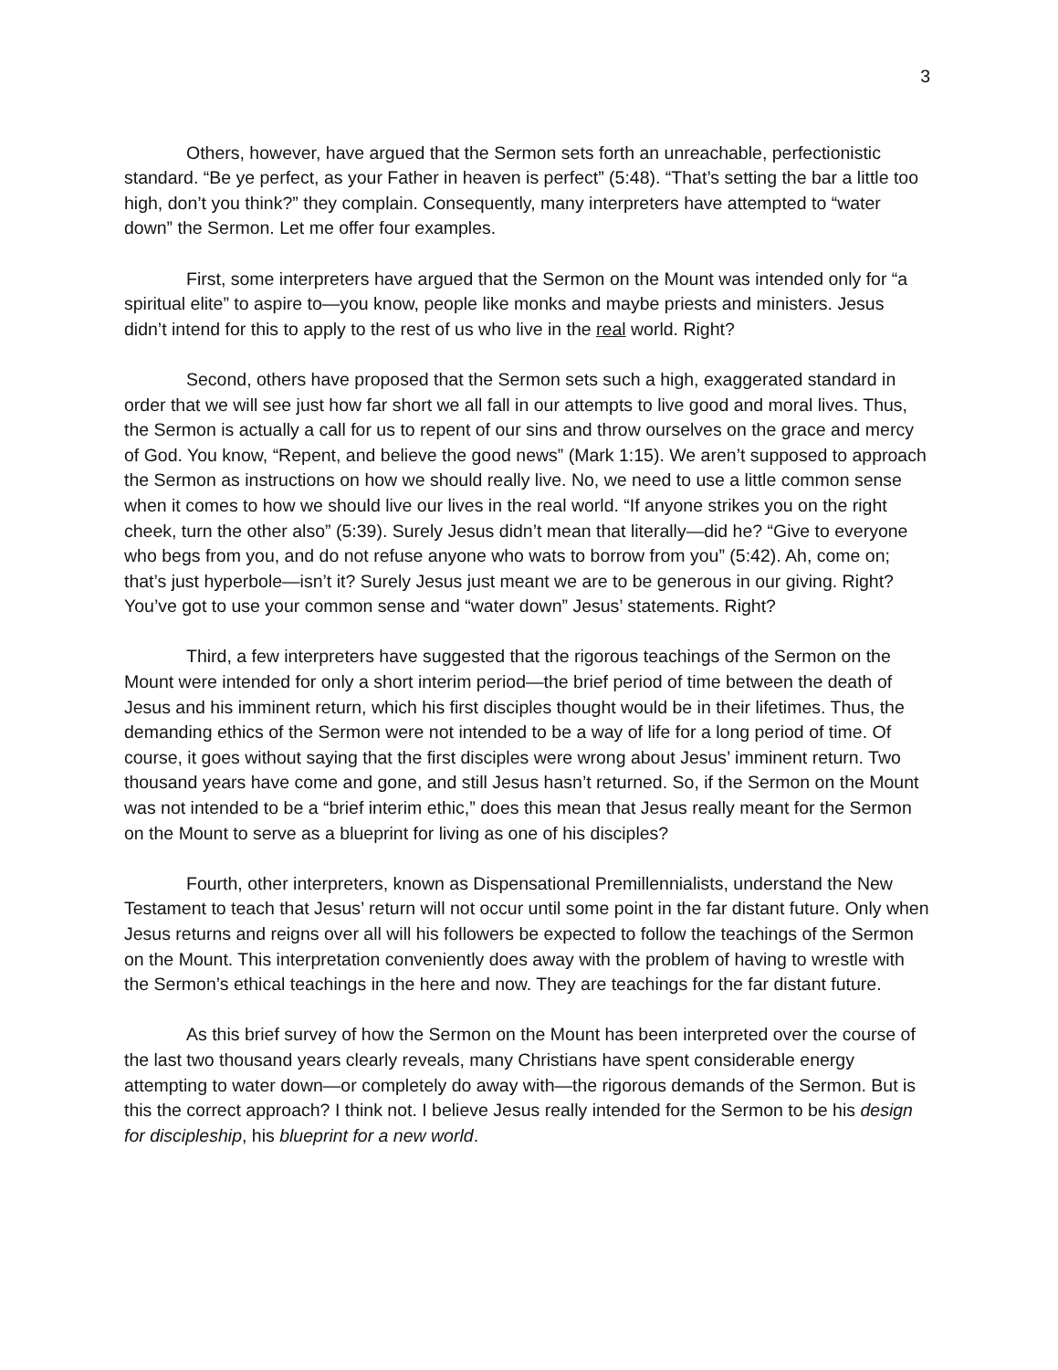3
Others, however, have argued that the Sermon sets forth an unreachable, perfectionistic standard. “Be ye perfect, as your Father in heaven is perfect” (5:48). “That’s setting the bar a little too high, don’t you think?” they complain. Consequently, many interpreters have attempted to “water down” the Sermon. Let me offer four examples.
First, some interpreters have argued that the Sermon on the Mount was intended only for “a spiritual elite” to aspire to—you know, people like monks and maybe priests and ministers. Jesus didn’t intend for this to apply to the rest of us who live in the real world. Right?
Second, others have proposed that the Sermon sets such a high, exaggerated standard in order that we will see just how far short we all fall in our attempts to live good and moral lives. Thus, the Sermon is actually a call for us to repent of our sins and throw ourselves on the grace and mercy of God. You know, “Repent, and believe the good news” (Mark 1:15). We aren’t supposed to approach the Sermon as instructions on how we should really live. No, we need to use a little common sense when it comes to how we should live our lives in the real world. “If anyone strikes you on the right cheek, turn the other also” (5:39). Surely Jesus didn’t mean that literally—did he? “Give to everyone who begs from you, and do not refuse anyone who wats to borrow from you” (5:42). Ah, come on; that’s just hyperbole—isn’t it? Surely Jesus just meant we are to be generous in our giving. Right? You’ve got to use your common sense and “water down” Jesus’ statements. Right?
Third, a few interpreters have suggested that the rigorous teachings of the Sermon on the Mount were intended for only a short interim period—the brief period of time between the death of Jesus and his imminent return, which his first disciples thought would be in their lifetimes. Thus, the demanding ethics of the Sermon were not intended to be a way of life for a long period of time. Of course, it goes without saying that the first disciples were wrong about Jesus’ imminent return. Two thousand years have come and gone, and still Jesus hasn’t returned. So, if the Sermon on the Mount was not intended to be a “brief interim ethic,” does this mean that Jesus really meant for the Sermon on the Mount to serve as a blueprint for living as one of his disciples?
Fourth, other interpreters, known as Dispensational Premillennialists, understand the New Testament to teach that Jesus’ return will not occur until some point in the far distant future. Only when Jesus returns and reigns over all will his followers be expected to follow the teachings of the Sermon on the Mount. This interpretation conveniently does away with the problem of having to wrestle with the Sermon’s ethical teachings in the here and now. They are teachings for the far distant future.
As this brief survey of how the Sermon on the Mount has been interpreted over the course of the last two thousand years clearly reveals, many Christians have spent considerable energy attempting to water down—or completely do away with—the rigorous demands of the Sermon. But is this the correct approach? I think not. I believe Jesus really intended for the Sermon to be his design for discipleship, his blueprint for a new world.